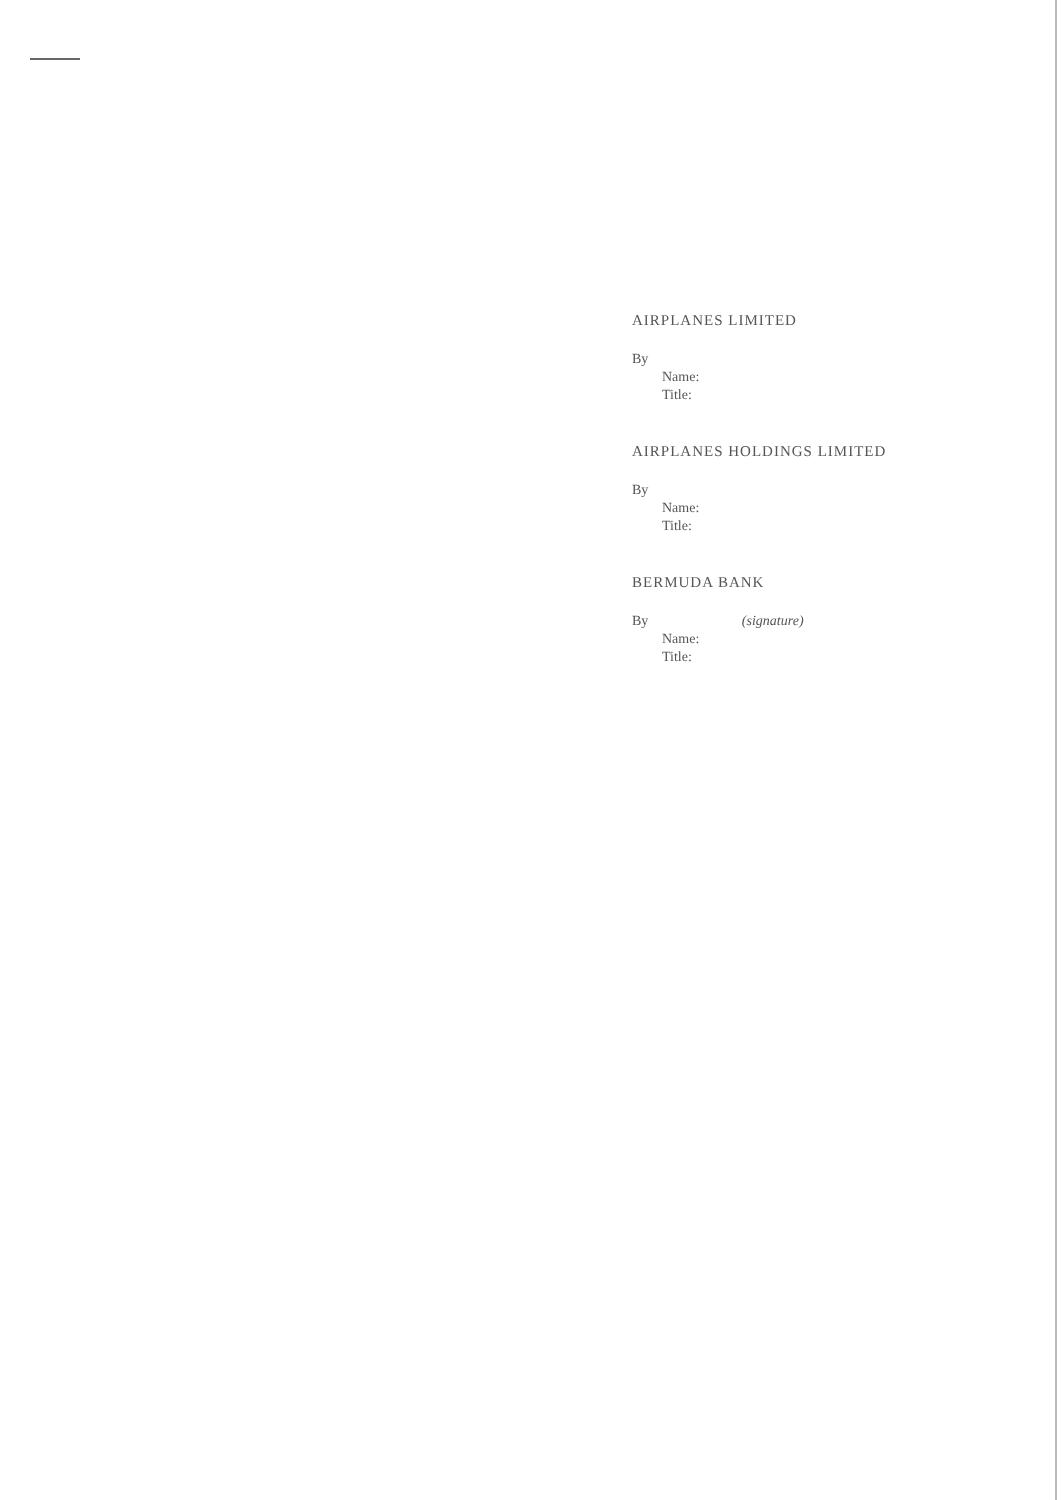AIRPLANES LIMITED
By
Name:
Title:
AIRPLANES HOLDINGS LIMITED
By
Name:
Title:
BERMUDA BANK
By (signature)
Name:
Title: